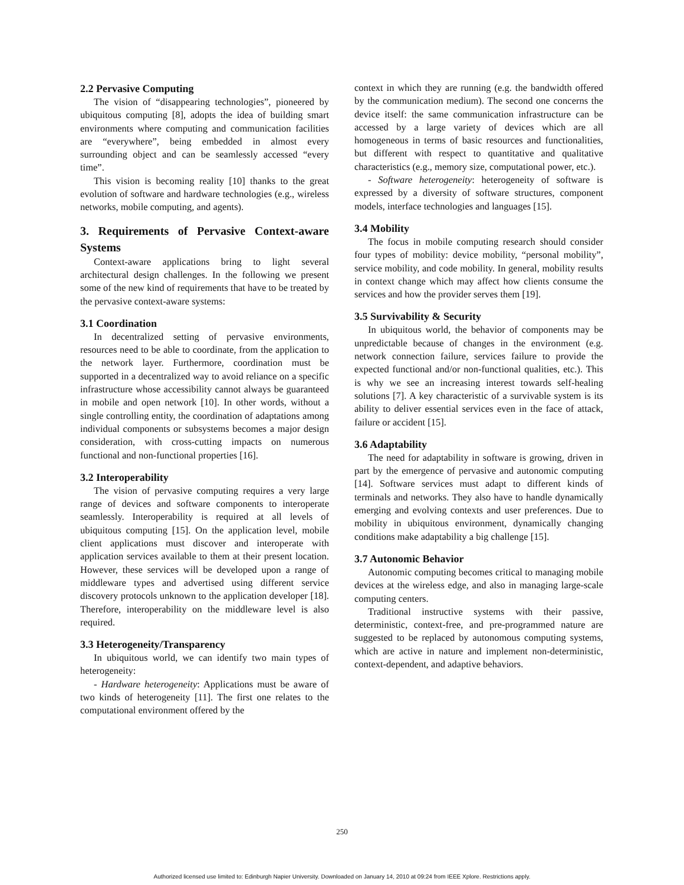2.2 Pervasive Computing
The vision of “disappearing technologies”, pioneered by ubiquitous computing [8], adopts the idea of building smart environments where computing and communication facilities are “everywhere”, being embedded in almost every surrounding object and can be seamlessly accessed “every time”.
This vision is becoming reality [10] thanks to the great evolution of software and hardware technologies (e.g., wireless networks, mobile computing, and agents).
3. Requirements of Pervasive Context-aware Systems
Context-aware applications bring to light several architectural design challenges. In the following we present some of the new kind of requirements that have to be treated by the pervasive context-aware systems:
3.1 Coordination
In decentralized setting of pervasive environments, resources need to be able to coordinate, from the application to the network layer. Furthermore, coordination must be supported in a decentralized way to avoid reliance on a specific infrastructure whose accessibility cannot always be guaranteed in mobile and open network [10]. In other words, without a single controlling entity, the coordination of adaptations among individual components or subsystems becomes a major design consideration, with cross-cutting impacts on numerous functional and non-functional properties [16].
3.2 Interoperability
The vision of pervasive computing requires a very large range of devices and software components to interoperate seamlessly. Interoperability is required at all levels of ubiquitous computing [15]. On the application level, mobile client applications must discover and interoperate with application services available to them at their present location. However, these services will be developed upon a range of middleware types and advertised using different service discovery protocols unknown to the application developer [18]. Therefore, interoperability on the middleware level is also required.
3.3 Heterogeneity/Transparency
In ubiquitous world, we can identify two main types of heterogeneity:
- Hardware heterogeneity: Applications must be aware of two kinds of heterogeneity [11]. The first one relates to the computational environment offered by the
context in which they are running (e.g. the bandwidth offered by the communication medium). The second one concerns the device itself: the same communication infrastructure can be accessed by a large variety of devices which are all homogeneous in terms of basic resources and functionalities, but different with respect to quantitative and qualitative characteristics (e.g., memory size, computational power, etc.).
- Software heterogeneity: heterogeneity of software is expressed by a diversity of software structures, component models, interface technologies and languages [15].
3.4 Mobility
The focus in mobile computing research should consider four types of mobility: device mobility, “personal mobility”, service mobility, and code mobility. In general, mobility results in context change which may affect how clients consume the services and how the provider serves them [19].
3.5 Survivability & Security
In ubiquitous world, the behavior of components may be unpredictable because of changes in the environment (e.g. network connection failure, services failure to provide the expected functional and/or non-functional qualities, etc.). This is why we see an increasing interest towards self-healing solutions [7]. A key characteristic of a survivable system is its ability to deliver essential services even in the face of attack, failure or accident [15].
3.6 Adaptability
The need for adaptability in software is growing, driven in part by the emergence of pervasive and autonomic computing [14]. Software services must adapt to different kinds of terminals and networks. They also have to handle dynamically emerging and evolving contexts and user preferences. Due to mobility in ubiquitous environment, dynamically changing conditions make adaptability a big challenge [15].
3.7 Autonomic Behavior
Autonomic computing becomes critical to managing mobile devices at the wireless edge, and also in managing large-scale computing centers.
Traditional instructive systems with their passive, deterministic, context-free, and pre-programmed nature are suggested to be replaced by autonomous computing systems, which are active in nature and implement non-deterministic, context-dependent, and adaptive behaviors.
250
Authorized licensed use limited to: Edinburgh Napier University. Downloaded on January 14, 2010 at 09:24 from IEEE Xplore. Restrictions apply.